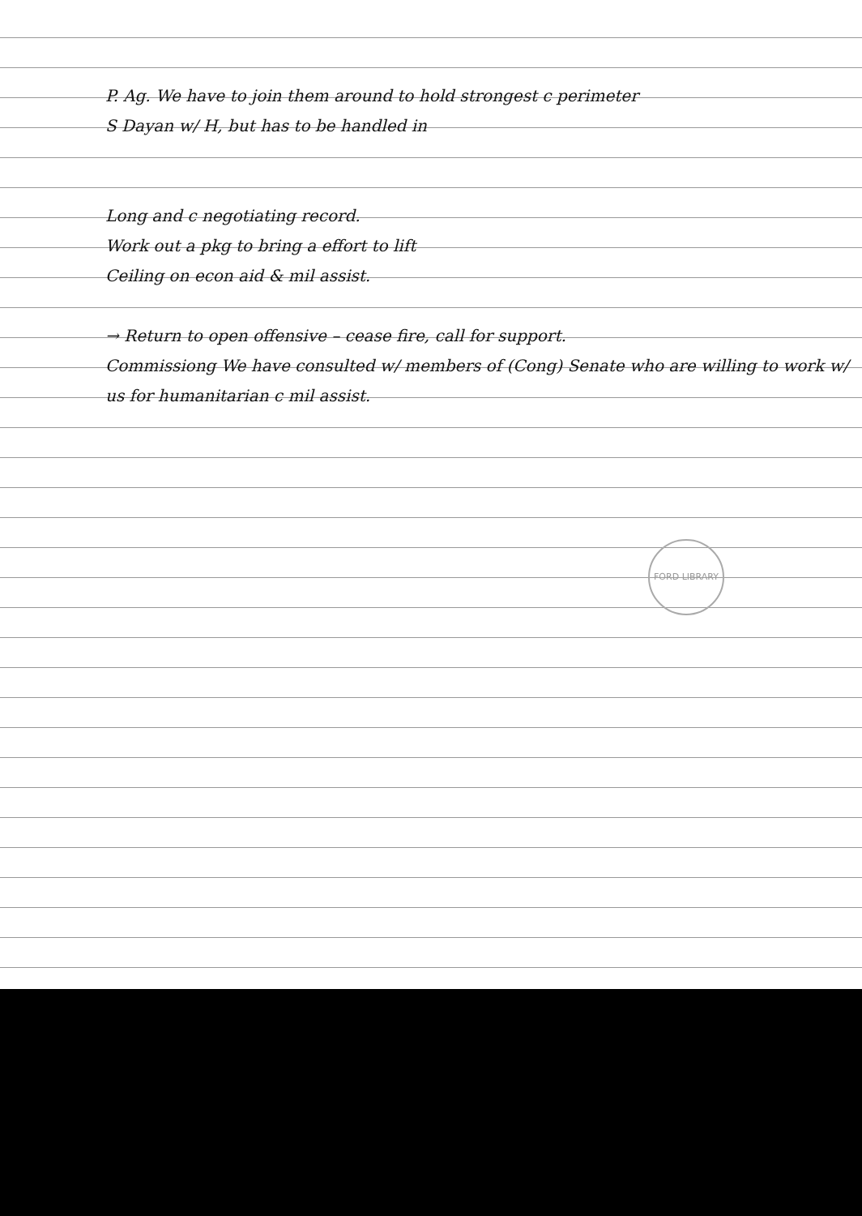P. Ag. We have to join them around to hold strongest c perimeter
S Dayan w/ H, but has to be handled in
Long and c negotiating record.
Work out a pkg to bring a effort to lift
Ceiling on econ aid & mil assist.
→ Return to open offensive – cease fire, call for support.
Commissiong We have consulted w/ members of (Cong) Senate who are willing to work w/ us for humanitarian c mil assist.
FORD LIBRARY